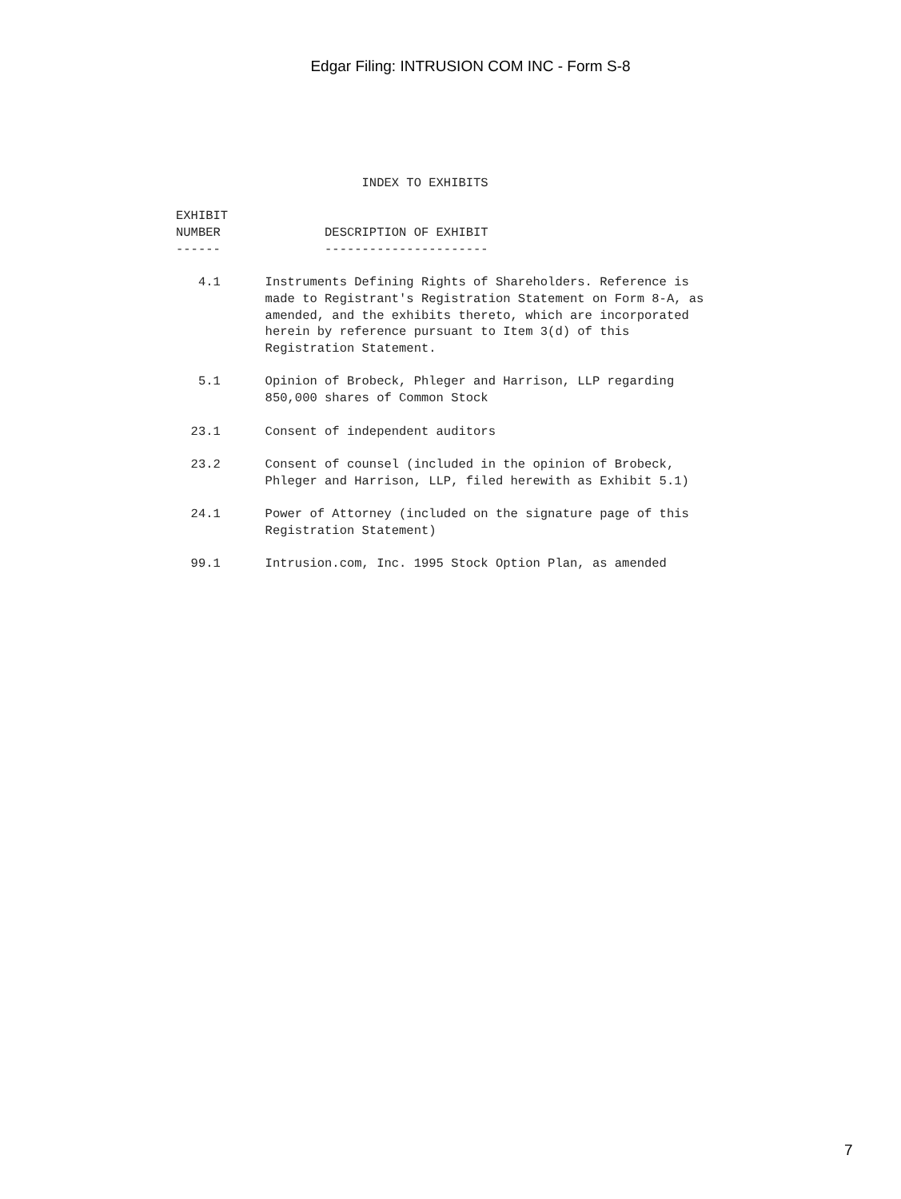Edgar Filing: INTRUSION COM INC - Form S-8
                         INDEX TO EXHIBITS

EXHIBIT
NUMBER              DESCRIPTION OF EXHIBIT
------              ----------------------

   4.1      Instruments Defining Rights of Shareholders. Reference is
            made to Registrant's Registration Statement on Form 8-A, as
            amended, and the exhibits thereto, which are incorporated
            herein by reference pursuant to Item 3(d) of this
            Registration Statement.

   5.1      Opinion of Brobeck, Phleger and Harrison, LLP regarding
            850,000 shares of Common Stock

  23.1      Consent of independent auditors

  23.2      Consent of counsel (included in the opinion of Brobeck,
            Phleger and Harrison, LLP, filed herewith as Exhibit 5.1)

  24.1      Power of Attorney (included on the signature page of this
            Registration Statement)

  99.1      Intrusion.com, Inc. 1995 Stock Option Plan, as amended
7